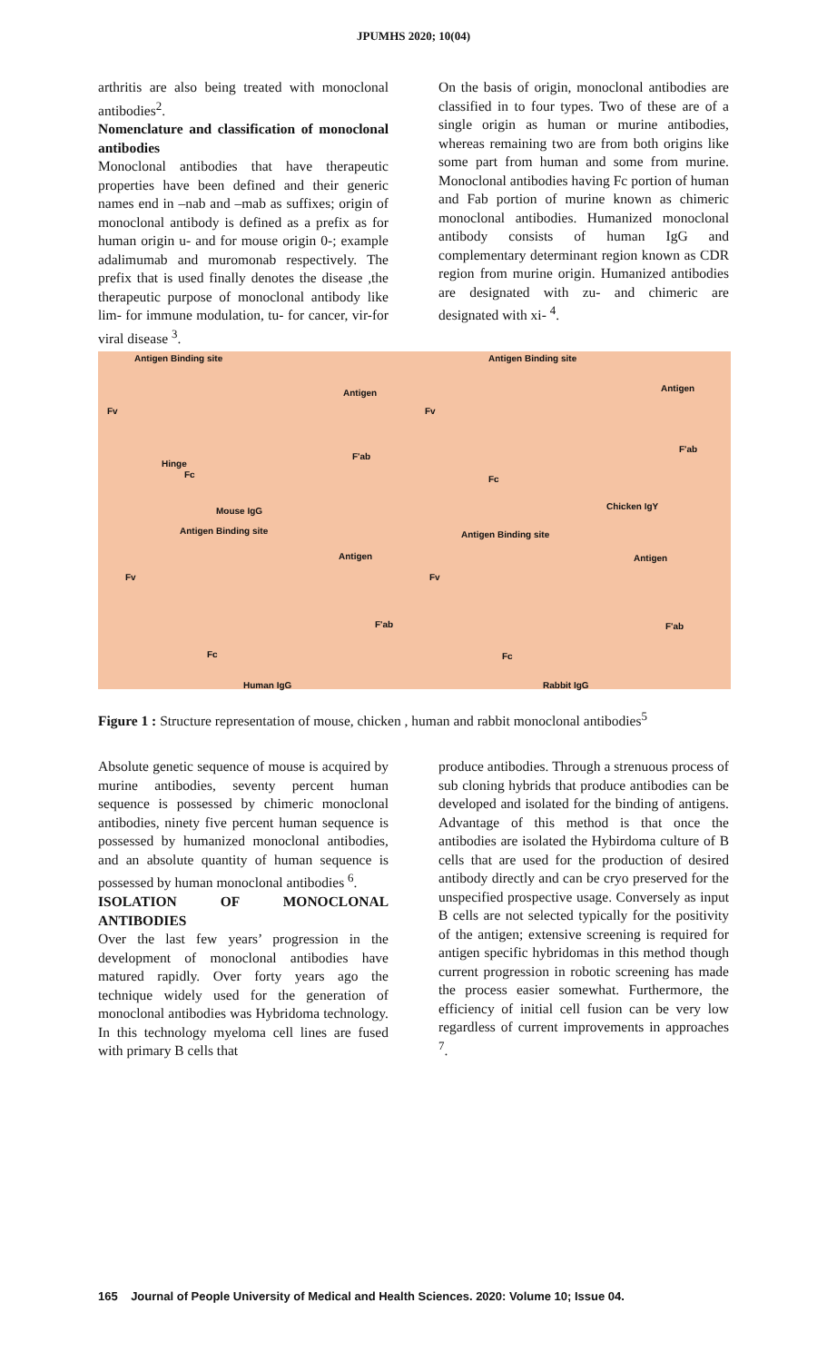JPUMHS 2020; 10(04)
arthritis are also being treated with monoclonal antibodies<sup>2</sup>.
Nomenclature and classification of monoclonal antibodies
Monoclonal antibodies that have therapeutic properties have been defined and their generic names end in –nab and –mab as suffixes; origin of monoclonal antibody is defined as a prefix as for human origin u- and for mouse origin 0-; example adalimumab and muromonab respectively. The prefix that is used finally denotes the disease ,the therapeutic purpose of monoclonal antibody like lim- for immune modulation, tu- for cancer, vir-for viral disease <sup>3</sup>.
On the basis of origin, monoclonal antibodies are classified in to four types. Two of these are of a single origin as human or murine antibodies, whereas remaining two are from both origins like some part from human and some from murine. Monoclonal antibodies having Fc portion of human and Fab portion of murine known as chimeric monoclonal antibodies. Humanized monoclonal antibody consists of human IgG and complementary determinant region known as CDR region from murine origin. Humanized antibodies are designated with zu- and chimeric are designated with xi- <sup>4</sup>.
Antigen Binding site Antigen Binding site
Antigen Antigen
Fv Fv
F'ab
F'ab
Hinge
Fc Fc
Mouse IgG Chicken IgY
Antigen Binding site Antigen Binding site
Antigen Antigen
Fv Fv
F'ab F'ab
Fc Fc
Human IgG Rabbit IgG
Figure 1 : Structure representation of mouse, chicken , human and rabbit monoclonal antibodies<sup>5</sup>
Absolute genetic sequence of mouse is acquired by murine antibodies, seventy percent human sequence is possessed by chimeric monoclonal antibodies, ninety five percent human sequence is possessed by humanized monoclonal antibodies, and an absolute quantity of human sequence is possessed by human monoclonal antibodies <sup>6</sup>.
ISOLATION OF MONOCLONAL ANTIBODIES
Over the last few years’ progression in the development of monoclonal antibodies have matured rapidly. Over forty years ago the technique widely used for the generation of monoclonal antibodies was Hybridoma technology. In this technology myeloma cell lines are fused with primary B cells that
produce antibodies. Through a strenuous process of sub cloning hybrids that produce antibodies can be developed and isolated for the binding of antigens. Advantage of this method is that once the antibodies are isolated the Hybirdoma culture of B cells that are used for the production of desired antibody directly and can be cryo preserved for the unspecified prospective usage. Conversely as input B cells are not selected typically for the positivity of the antigen; extensive screening is required for antigen specific hybridomas in this method though current progression in robotic screening has made the process easier somewhat. Furthermore, the efficiency of initial cell fusion can be very low regardless of current improvements in approaches <sup>7</sup>.
165 Journal of People University of Medical and Health Sciences. 2020: Volume 10; Issue 04.